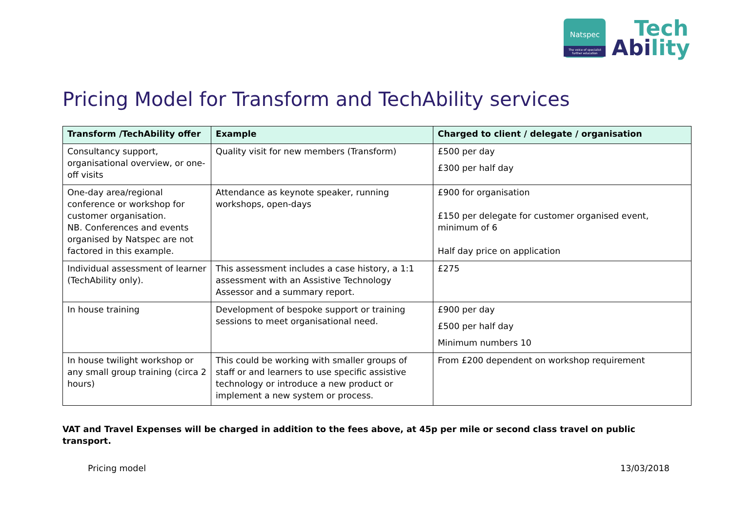Natspec
The voice of specialist further education
Tech
Abi lity
Pricing Model for Transform and TechAbility services
| Transform /TechAbility offer | Example | Charged to client / delegate / organisation |
| --- | --- | --- |
| Consultancy support, organisational overview, or one-off visits | Quality visit for new members (Transform) | £500 per day £300 per half day |
| One-day area/regional conference or workshop for customer organisation. NB. Conferences and events organised by Natspec are not factored in this example. | Attendance as keynote speaker, running workshops, open-days | £900 for organisation £150 per delegate for customer organised event, minimum of 6 Half day price on application |
| Individual assessment of learner (TechAbility only). | This assessment includes a case history, a 1:1 assessment with an Assistive Technology Assessor and a summary report. | £275 |
| In house training | Development of bespoke support or training sessions to meet organisational need. | £900 per day £500 per half day Minimum numbers 10 |
| In house twilight workshop or any small group training (circa 2 hours) | This could be working with smaller groups of staff or and learners to use specific assistive technology or introduce a new product or implement a new system or process. | From £200 dependent on workshop requirement |
VAT and Travel Expenses will be charged in addition to the fees above, at 45p per mile or second class travel on public transport.
Pricing model 13/03/2018